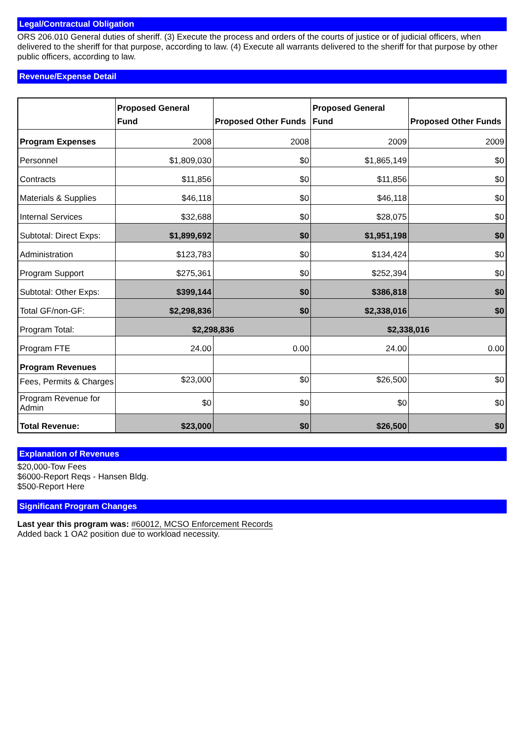Legal/Contractual Obligation
ORS 206.010 General duties of sheriff. (3) Execute the process and orders of the courts of justice or of judicial officers, when delivered to the sheriff for that purpose, according to law. (4) Execute all warrants delivered to the sheriff for that purpose by other public officers, according to law.
Revenue/Expense Detail
| | Proposed General Fund | Proposed Other Funds | Proposed General Fund | Proposed Other Funds |
| --- | --- | --- | --- | --- |
| Program Expenses | 2008 | 2008 | 2009 | 2009 |
| Personnel | $1,809,030 | $0 | $1,865,149 | $0 |
| Contracts | $11,856 | $0 | $11,856 | $0 |
| Materials & Supplies | $46,118 | $0 | $46,118 | $0 |
| Internal Services | $32,688 | $0 | $28,075 | $0 |
| Subtotal: Direct Exps: | $1,899,692 | $0 | $1,951,198 | $0 |
| Administration | $123,783 | $0 | $134,424 | $0 |
| Program Support | $275,361 | $0 | $252,394 | $0 |
| Subtotal: Other Exps: | $399,144 | $0 | $386,818 | $0 |
| Total GF/non-GF: | $2,298,836 | $0 | $2,338,016 | $0 |
| Program Total: | $2,298,836 | | $2,338,016 | |
| Program FTE | 24.00 | 0.00 | 24.00 | 0.00 |
| Program Revenues | | | | |
| Fees, Permits & Charges | $23,000 | $0 | $26,500 | $0 |
| Program Revenue for Admin | $0 | $0 | $0 | $0 |
| Total Revenue: | $23,000 | $0 | $26,500 | $0 |
Explanation of Revenues
$20,000-Tow Fees
$6000-Report Reqs - Hansen Bldg.
$500-Report Here
Significant Program Changes
Last year this program was: #60012, MCSO Enforcement Records
Added back 1 OA2 position due to workload necessity.